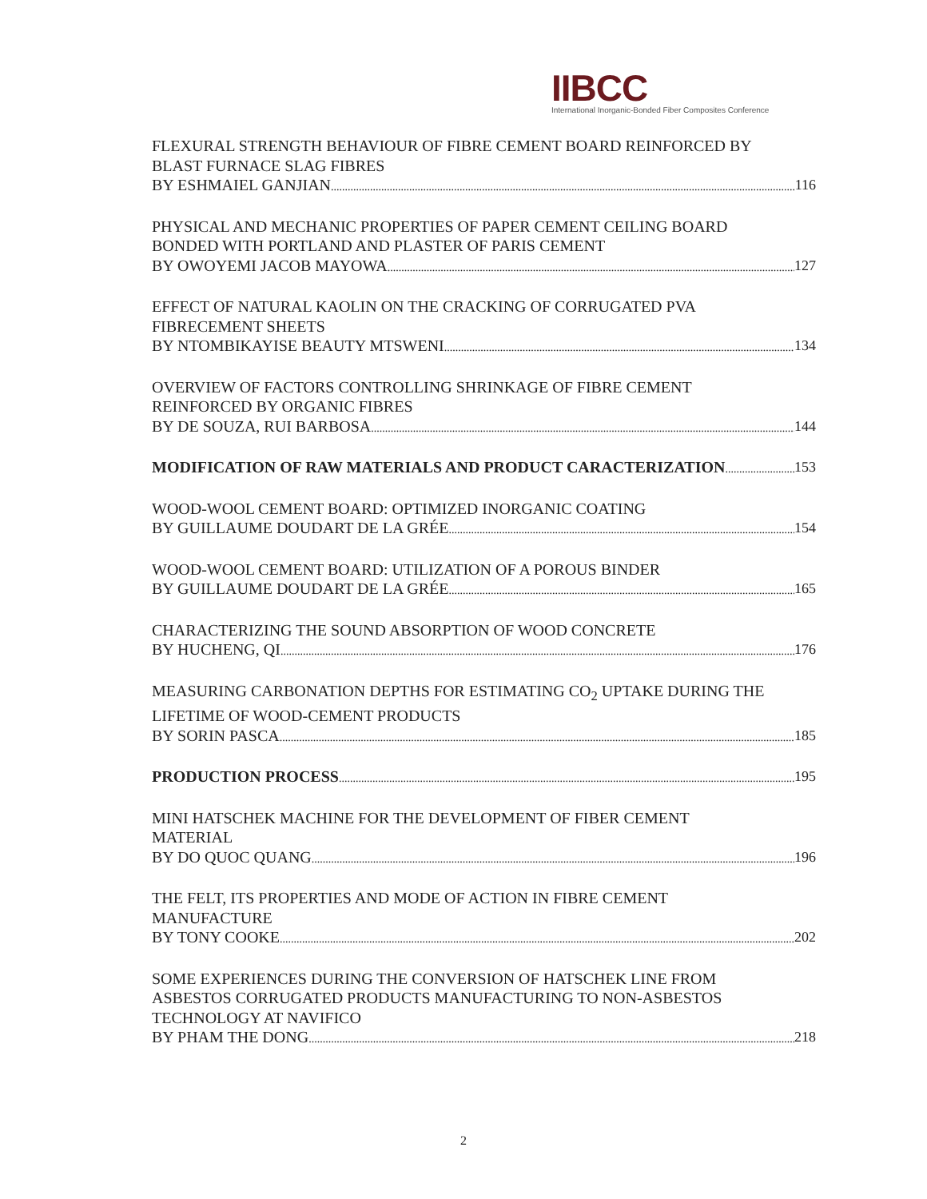IIBCC
International Inorganic-Bonded Fiber Composites Conference
FLEXURAL STRENGTH BEHAVIOUR OF FIBRE CEMENT BOARD REINFORCED BY
BLAST FURNACE SLAG FIBRES
BY ESHMAIEL GANJIAN 116
PHYSICAL AND MECHANIC PROPERTIES OF PAPER CEMENT CEILING BOARD
BONDED WITH PORTLAND AND PLASTER OF PARIS CEMENT
BY OWOYEMI JACOB MAYOWA 127
EFFECT OF NATURAL KAOLIN ON THE CRACKING OF CORRUGATED PVA
FIBRECEMENT SHEETS
BY NTOMBIKAYISE BEAUTY MTSWENI 134
OVERVIEW OF FACTORS CONTROLLING SHRINKAGE OF FIBRE CEMENT
REINFORCED BY ORGANIC FIBRES
BY DE SOUZA, RUI BARBOSA 144
MODIFICATION OF RAW MATERIALS AND PRODUCT CARACTERIZATION 153
WOOD-WOOL CEMENT BOARD: OPTIMIZED INORGANIC COATING
BY GUILLAUME DOUDART DE LA GRÉE 154
WOOD-WOOL CEMENT BOARD: UTILIZATION OF A POROUS BINDER
BY GUILLAUME DOUDART DE LA GRÉE 165
CHARACTERIZING THE SOUND ABSORPTION OF WOOD CONCRETE
BY HUCHENG, QI 176
MEASURING CARBONATION DEPTHS FOR ESTIMATING CO<sub>2</sub> UPTAKE DURING THE
LIFETIME OF WOOD-CEMENT PRODUCTS
BY SORIN PASCA 185
PRODUCTION PROCESS 195
MINI HATSCHEK MACHINE FOR THE DEVELOPMENT OF FIBER CEMENT
MATERIAL
BY DO QUOC QUANG 196
THE FELT, ITS PROPERTIES AND MODE OF ACTION IN FIBRE CEMENT
MANUFACTURE
BY TONY COOKE 202
SOME EXPERIENCES DURING THE CONVERSION OF HATSCHEK LINE FROM
ASBESTOS CORRUGATED PRODUCTS MANUFACTURING TO NON-ASBESTOS
TECHNOLOGY AT NAVIFICO
BY PHAM THE DONG 218
2